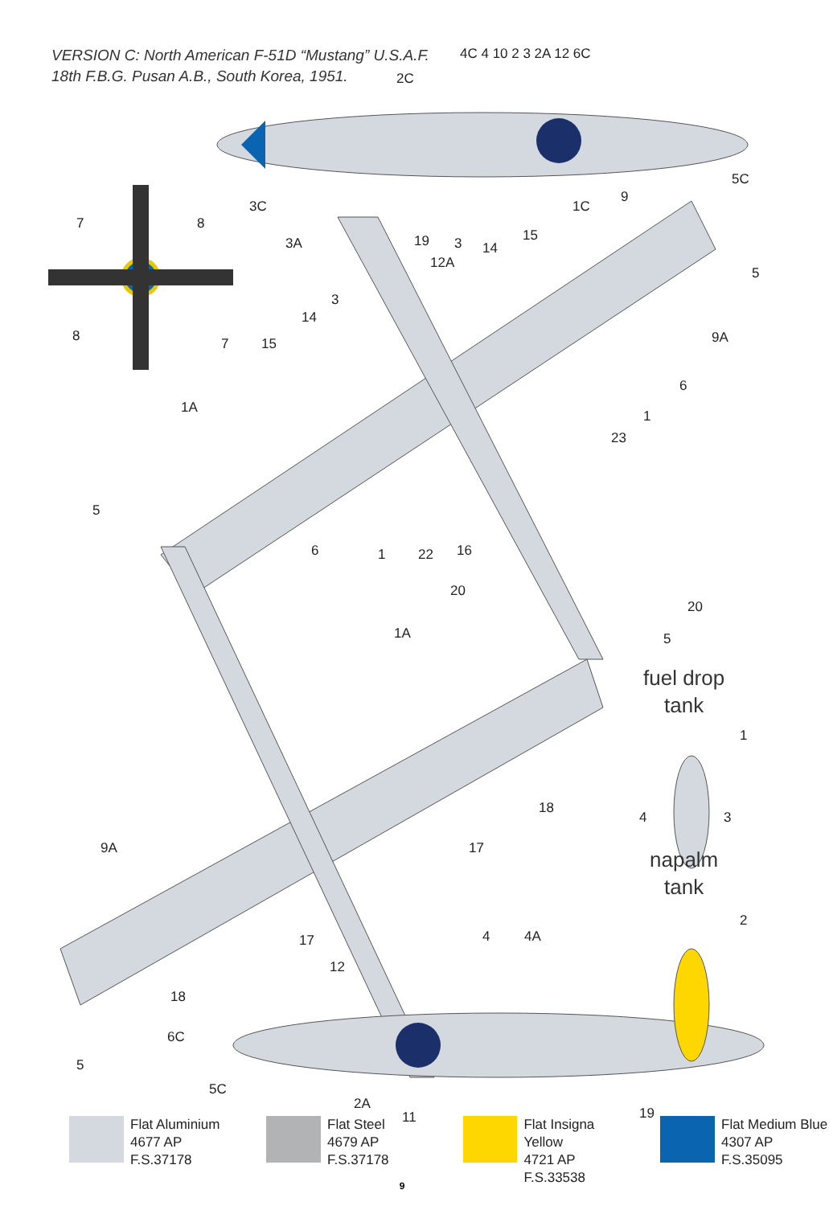VERSION C: North American F-51D “Mustang” U.S.A.F.
18th F.B.G. Pusan A.B., South Korea, 1951.
4C 4 10 2 3 2A 12 6C
2C
5C
9
1C
3C
19
3A
3
14
15
12A
5
9A
6
1
23
7
8
8
7
3
14
15
1A
5
6
1
22
16
20
20
1A
5
1
4
3
18
17
9A
17
2
12
4
4A
18
6C
5
5C
2A
11
19
fuel drop
tank
napalm
tank
Flat Aluminium
4677 AP
F.S.37178
Flat Steel
4679 AP
F.S.37178
Flat Insigna Yellow
4721 AP
F.S.33538
Flat Medium Blue
4307 AP
F.S.35095
9